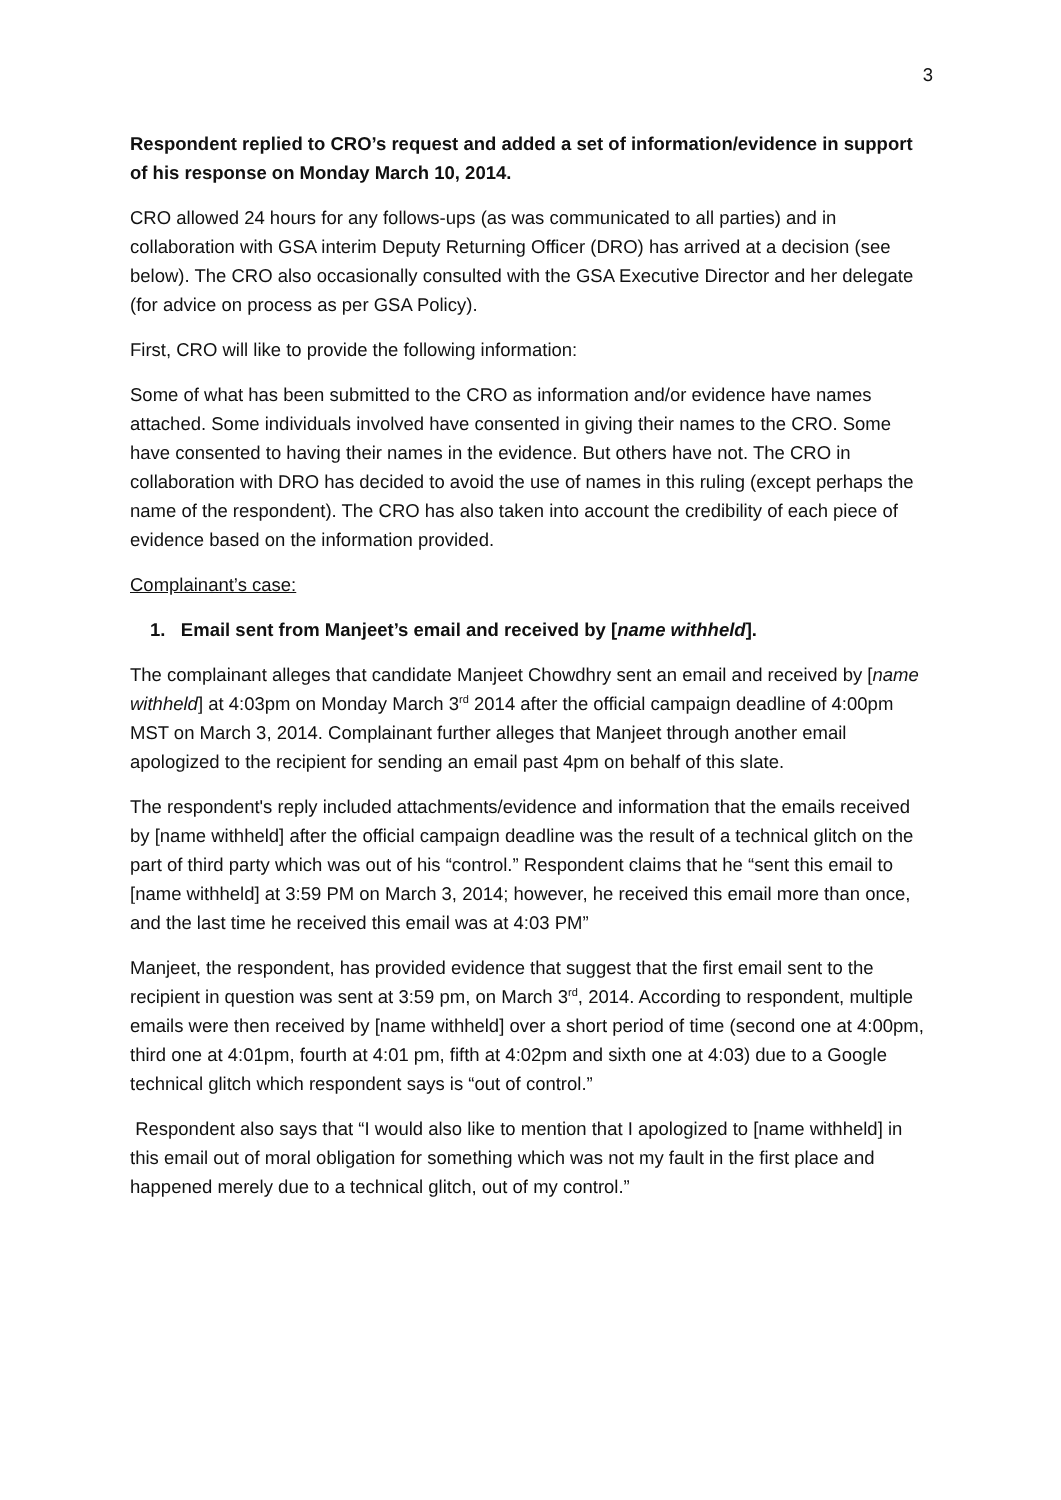3
Respondent replied to CRO’s request and added a set of information/evidence in support of his response on Monday March 10, 2014.
CRO allowed 24 hours for any follows-ups (as was communicated to all parties) and in collaboration with GSA interim Deputy Returning Officer (DRO) has arrived at a decision (see below). The CRO also occasionally consulted with the GSA Executive Director and her delegate (for advice on process as per GSA Policy).
First, CRO will like to provide the following information:
Some of what has been submitted to the CRO as information and/or evidence have names attached. Some individuals involved have consented in giving their names to the CRO. Some have consented to having their names in the evidence. But others have not. The CRO in collaboration with DRO has decided to avoid the use of names in this ruling (except perhaps the name of the respondent). The CRO has also taken into account the credibility of each piece of evidence based on the information provided.
Complainant’s case:
1. Email sent from Manjeet’s email and received by [name withheld].
The complainant alleges that candidate Manjeet Chowdhry sent an email and received by [name withheld] at 4:03pm on Monday March 3<sup>rd</sup> 2014 after the official campaign deadline of 4:00pm MST on March 3, 2014. Complainant further alleges that Manjeet through another email apologized to the recipient for sending an email past 4pm on behalf of this slate.
The respondent's reply included attachments/evidence and information that the emails received by [name withheld] after the official campaign deadline was the result of a technical glitch on the part of third party which was out of his “control.” Respondent claims that he “sent this email to [name withheld] at 3:59 PM on March 3, 2014; however, he received this email more than once, and the last time he received this email was at 4:03 PM”
Manjeet, the respondent, has provided evidence that suggest that the first email sent to the recipient in question was sent at 3:59 pm, on March 3<sup>rd</sup>, 2014. According to respondent, multiple emails were then received by [name withheld] over a short period of time (second one at 4:00pm, third one at 4:01pm, fourth at 4:01 pm, fifth at 4:02pm and sixth one at 4:03) due to a Google technical glitch which respondent says is “out of control.”
Respondent also says that “I would also like to mention that I apologized to [name withheld] in this email out of moral obligation for something which was not my fault in the first place and happened merely due to a technical glitch, out of my control.”